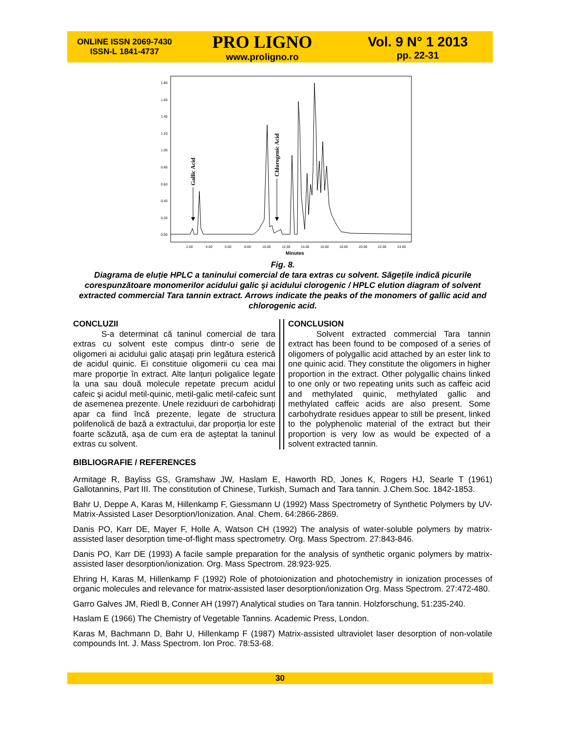ONLINE ISSN 2069-7430
ISSN-L 1841-4737
PRO LIGNO
www.proligno.ro
Vol. 9 N° 1 2013
pp. 22-31
1.80
1.60
1.40
1.20
1.00
0.80
0.60
0.40
0.20
0.00
2.00
4.00
6.00
8.00
10.00
12.00
14.00
16.00
18.00
20.00
22.00
24.00
Minutes
Gallic Acid
Chlorogenic Acid
Fig. 8.
Diagrama de eluție HPLC a taninului comercial de tara extras cu solvent. Săgețile indică picurile corespunzătoare monomerilor acidului galic şi acidului clorogenic / HPLC elution diagram of solvent extracted commercial Tara tannin extract. Arrows indicate the peaks of the monomers of gallic acid and chlorogenic acid.
CONCLUZII
S-a determinat că taninul comercial de tara extras cu solvent este compus dintr-o serie de oligomeri ai acidului galic ataşați prin legătura esterică de acidul quinic. Ei constituie oligomerii cu cea mai mare proporție în extract. Alte lanțuri poligalice legate la una sau două molecule repetate precum acidul cafeic şi acidul metil-quinic, metil-galic metil-cafeic sunt de asemenea prezente. Unele reziduuri de carbohidrați apar ca fiind încă prezente, legate de structura polifenolică de bază a extractului, dar proporția lor este foarte scăzută, aşa de cum era de aşteptat la taninul extras cu solvent.
CONCLUSION
Solvent extracted commercial Tara tannin extract has been found to be composed of a series of oligomers of polygallic acid attached by an ester link to one quinic acid. They constitute the oligomers in higher proportion in the extract. Other polygallic chains linked to one only or two repeating units such as caffeic acid and methylated quinic, methylated gallic and methylated caffeic acids are also present. Some carbohydrate residues appear to still be present, linked to the polyphenolic material of the extract but their proportion is very low as would be expected of a solvent extracted tannin.
BIBLIOGRAFIE / REFERENCES
Armitage R, Bayliss GS, Gramshaw JW, Haslam E, Haworth RD, Jones K, Rogers HJ, Searle T (1961) Gallotannins, Part III. The constitution of Chinese, Turkish, Sumach and Tara tannin. J.Chem.Soc. 1842-1853.
Bahr U, Deppe A, Karas M, Hillenkamp F, Giessmann U (1992) Mass Spectrometry of Synthetic Polymers by UV-Matrix-Assisted Laser Desorption/Ionization. Anal. Chem. 64:2866-2869.
Danis PO, Karr DE, Mayer F, Holle A, Watson CH (1992) The analysis of water-soluble polymers by matrix-assisted laser desorption time-of-flight mass spectrometry. Org. Mass Spectrom. 27:843-846.
Danis PO, Karr DE (1993) A facile sample preparation for the analysis of synthetic organic polymers by matrix-assisted laser desorption/ionization. Org. Mass Spectrom. 28:923-925.
Ehring H, Karas M, Hillenkamp F (1992) Role of photoionization and photochemistry in ionization processes of organic molecules and relevance for matrix-assisted laser desorption/ionization Org. Mass Spectrom. 27:472-480.
Garro Galves JM, Riedl B, Conner AH (1997) Analytical studies on Tara tannin. Holzforschung, 51:235-240.
Haslam E (1966) The Chemistry of Vegetable Tannins. Academic Press, London.
Karas M, Bachmann D, Bahr U, Hillenkamp F (1987) Matrix-assisted ultraviolet laser desorption of non-volatile compounds Int. J. Mass Spectrom. Ion Proc. 78:53-68.
30